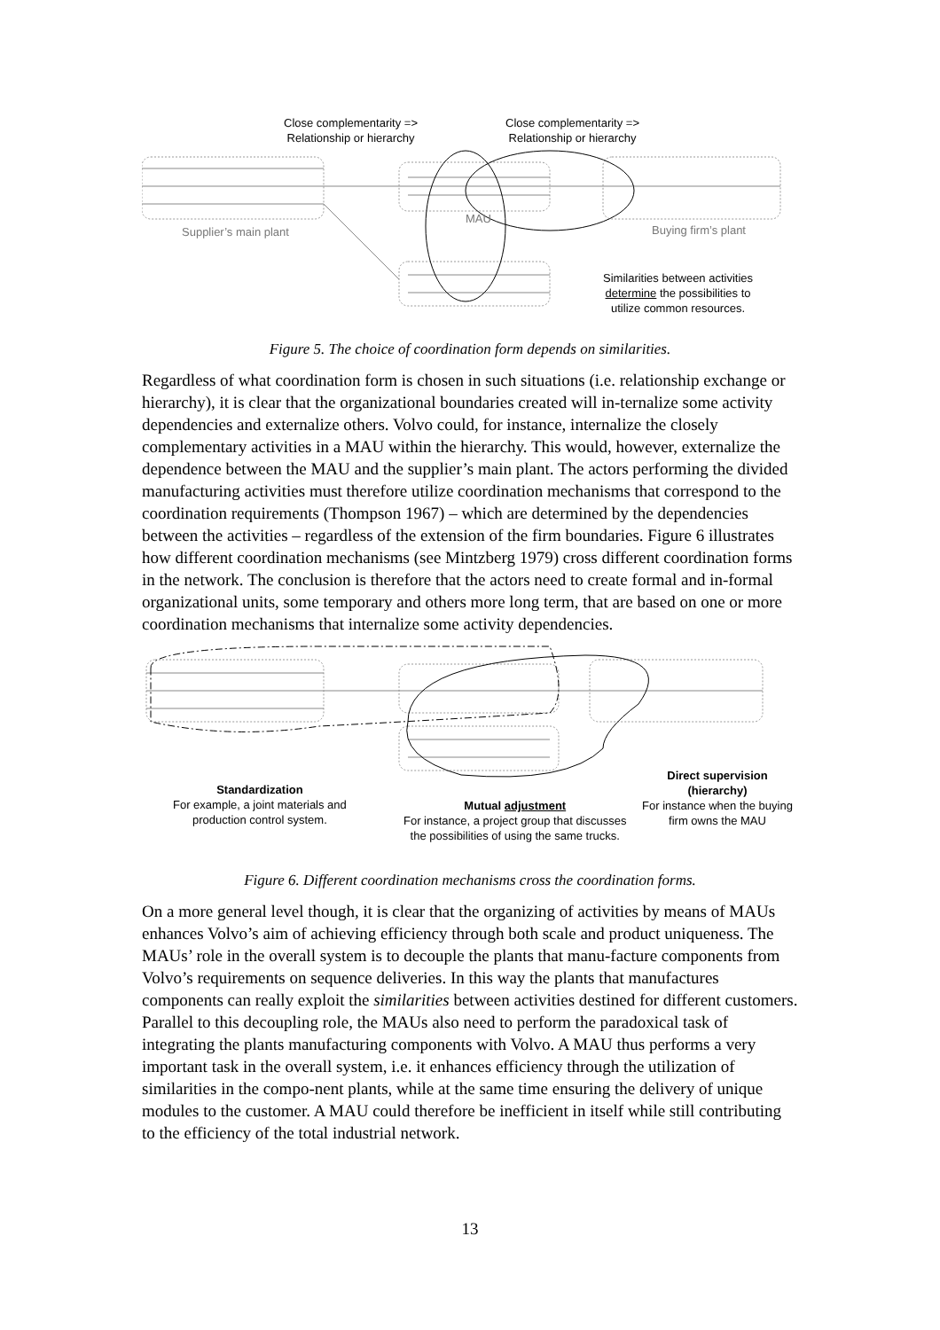Close complementarity =>
Relationship or hierarchy
Close complementarity =>
Relationship or hierarchy
Supplier’s main plant
MAU
Buying firm’s plant
Similarities between activities
determine the possibilities to
utilize common resources.
Figure 5. The choice of coordination form depends on similarities.
Regardless of what coordination form is chosen in such situations (i.e. relationship exchange or hierarchy), it is clear that the organizational boundaries created will in-ternalize some activity dependencies and externalize others. Volvo could, for instance, internalize the closely complementary activities in a MAU within the hierarchy. This would, however, externalize the dependence between the MAU and the supplier’s main plant. The actors performing the divided manufacturing activities must therefore utilize coordination mechanisms that correspond to the coordination requirements (Thompson 1967) – which are determined by the dependencies between the activities – regardless of the extension of the firm boundaries. Figure 6 illustrates how different coordination mechanisms (see Mintzberg 1979) cross different coordination forms in the network. The conclusion is therefore that the actors need to create formal and in-formal organizational units, some temporary and others more long term, that are based on one or more coordination mechanisms that internalize some activity dependencies.
Standardization
For example, a joint materials and
production control system.
Mutual adjustment
For instance, a project group that discusses
the possibilities of using the same trucks.
Direct supervision (hierarchy)
For instance when the buying
firm owns the MAU
Figure 6. Different coordination mechanisms cross the coordination forms.
On a more general level though, it is clear that the organizing of activities by means of MAUs enhances Volvo’s aim of achieving efficiency through both scale and product uniqueness. The MAUs’ role in the overall system is to decouple the plants that manu-facture components from Volvo’s requirements on sequence deliveries. In this way the plants that manufactures components can really exploit the similarities between activities destined for different customers. Parallel to this decoupling role, the MAUs also need to perform the paradoxical task of integrating the plants manufacturing components with Volvo. A MAU thus performs a very important task in the overall system, i.e. it enhances efficiency through the utilization of similarities in the compo-nent plants, while at the same time ensuring the delivery of unique modules to the customer. A MAU could therefore be inefficient in itself while still contributing to the efficiency of the total industrial network.
13